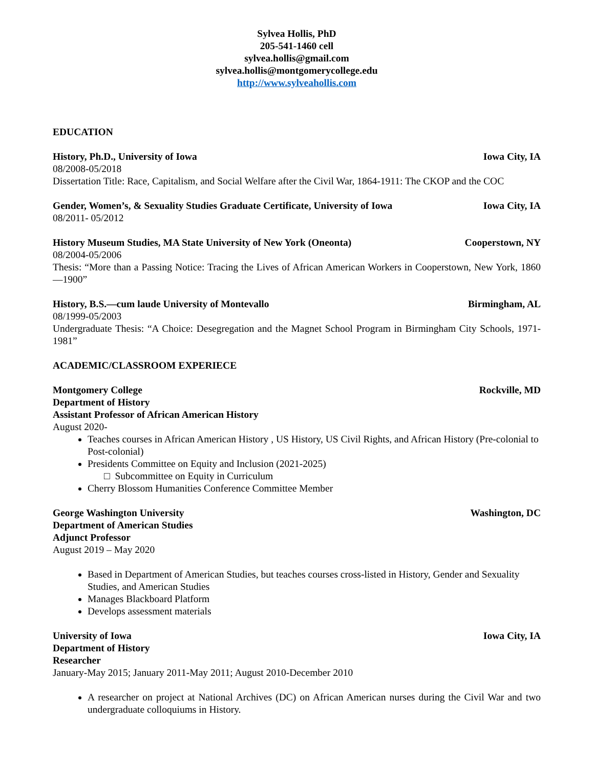Sylvea Hollis, PhD
205-541-1460 cell
sylvea.hollis@gmail.com
sylvea.hollis@montgomerycollege.edu
http://www.sylveahollis.com
EDUCATION
History, Ph.D., University of Iowa Iowa City, IA
08/2008-05/2018
Dissertation Title: Race, Capitalism, and Social Welfare after the Civil War, 1864-1911: The CKOP and the COC
Gender, Women’s, & Sexuality Studies Graduate Certificate, University of Iowa Iowa City, IA
08/2011- 05/2012
History Museum Studies, MA State University of New York (Oneonta) Cooperstown, NY
08/2004-05/2006
Thesis: “More than a Passing Notice: Tracing the Lives of African American Workers in Cooperstown, New York, 1860—1900”
History, B.S.—cum laude University of Montevallo Birmingham, AL
08/1999-05/2003
Undergraduate Thesis: “A Choice: Desegregation and the Magnet School Program in Birmingham City Schools, 1971-1981”
ACADEMIC/CLASSROOM EXPERIECE
Montgomery College Rockville, MD
Department of History
Assistant Professor of African American History
August 2020-
Teaches courses in African American History , US History, US Civil Rights, and African History (Pre-colonial to Post-colonial)
Presidents Committee on Equity and Inclusion (2021-2025)
□ Subcommittee on Equity in Curriculum
Cherry Blossom Humanities Conference Committee Member
George Washington University Washington, DC
Department of American Studies
Adjunct Professor
August 2019 – May 2020
Based in Department of American Studies, but teaches courses cross-listed in History, Gender and Sexuality Studies, and American Studies
Manages Blackboard Platform
Develops assessment materials
University of Iowa Iowa City, IA
Department of History
Researcher
January-May 2015; January 2011-May 2011; August 2010-December 2010
A researcher on project at National Archives (DC) on African American nurses during the Civil War and two undergraduate colloquiums in History.